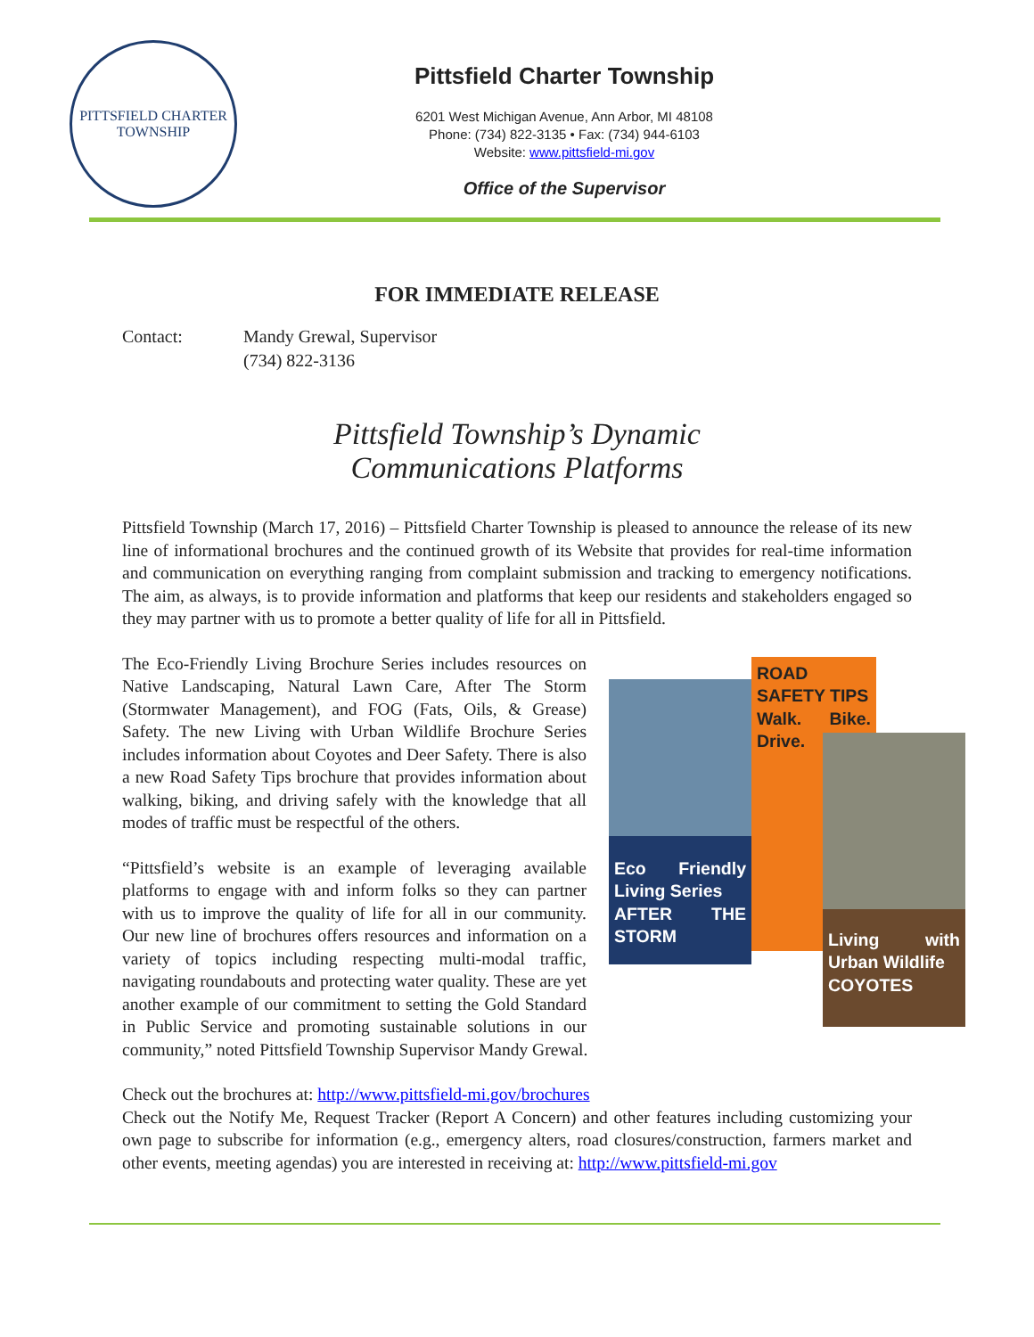PITTSFIELD CHARTER
TOWNSHIP
Pittsfield Charter Township
6201 West Michigan Avenue, Ann Arbor, MI 48108
Phone: (734) 822-3135 • Fax: (734) 944-6103
Website: www.pittsfield-mi.gov
Office of the Supervisor
FOR IMMEDIATE RELEASE
Contact: Mandy Grewal, Supervisor
(734) 822-3136
Pittsfield Township’s Dynamic
Communications Platforms
Pittsfield Township (March 17, 2016) – Pittsfield Charter Township is pleased to announce the release of its new line of informational brochures and the continued growth of its Website that provides for real-time information and communication on everything ranging from complaint submission and tracking to emergency notifications. The aim, as always, is to provide information and platforms that keep our residents and stakeholders engaged so they may partner with us to promote a better quality of life for all in Pittsfield.
Eco Friendly Living Series
AFTER THE STORM
ROAD SAFETY TIPS
Walk. Bike. Drive.
Living with Urban Wildlife
COYOTES
The Eco-Friendly Living Brochure Series includes resources on Native Landscaping, Natural Lawn Care, After The Storm (Stormwater Management), and FOG (Fats, Oils, & Grease) Safety. The new Living with Urban Wildlife Brochure Series includes information about Coyotes and Deer Safety. There is also a new Road Safety Tips brochure that provides information about walking, biking, and driving safely with the knowledge that all modes of traffic must be respectful of the others.
“Pittsfield’s website is an example of leveraging available platforms to engage with and inform folks so they can partner with us to improve the quality of life for all in our community. Our new line of brochures offers resources and information on a variety of topics including respecting multi-modal traffic, navigating roundabouts and protecting water quality. These are yet another example of our commitment to setting the Gold Standard in Public Service and promoting sustainable solutions in our community,” noted Pittsfield Township Supervisor Mandy Grewal.
Check out the brochures at: http://www.pittsfield-mi.gov/brochures
Check out the Notify Me, Request Tracker (Report A Concern) and other features including customizing your own page to subscribe for information (e.g., emergency alters, road closures/construction, farmers market and other events, meeting agendas) you are interested in receiving at: http://www.pittsfield-mi.gov